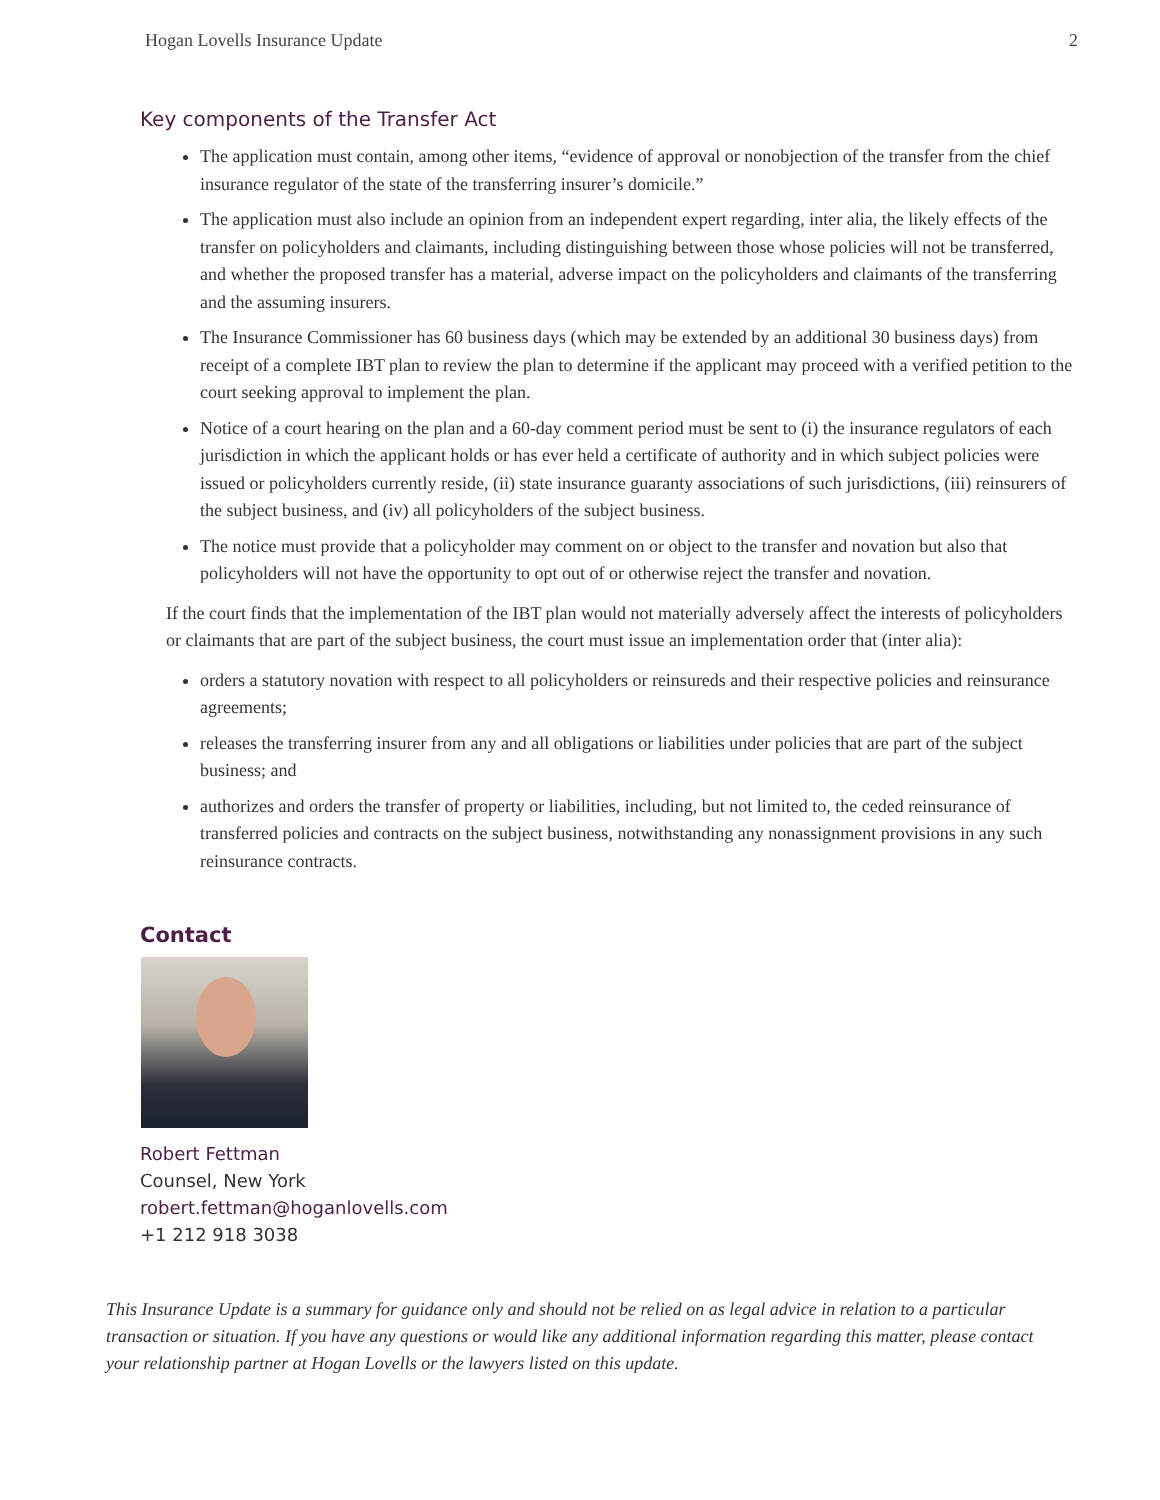Hogan Lovells Insurance Update 2
Key components of the Transfer Act
The application must contain, among other items, “evidence of approval or nonobjection of the transfer from the chief insurance regulator of the state of the transferring insurer’s domicile.”
The application must also include an opinion from an independent expert regarding, inter alia, the likely effects of the transfer on policyholders and claimants, including distinguishing between those whose policies will not be transferred, and whether the proposed transfer has a material, adverse impact on the policyholders and claimants of the transferring and the assuming insurers.
The Insurance Commissioner has 60 business days (which may be extended by an additional 30 business days) from receipt of a complete IBT plan to review the plan to determine if the applicant may proceed with a verified petition to the court seeking approval to implement the plan.
Notice of a court hearing on the plan and a 60-day comment period must be sent to (i) the insurance regulators of each jurisdiction in which the applicant holds or has ever held a certificate of authority and in which subject policies were issued or policyholders currently reside, (ii) state insurance guaranty associations of such jurisdictions, (iii) reinsurers of the subject business, and (iv) all policyholders of the subject business.
The notice must provide that a policyholder may comment on or object to the transfer and novation but also that policyholders will not have the opportunity to opt out of or otherwise reject the transfer and novation.
If the court finds that the implementation of the IBT plan would not materially adversely affect the interests of policyholders or claimants that are part of the subject business, the court must issue an implementation order that (inter alia):
orders a statutory novation with respect to all policyholders or reinsureds and their respective policies and reinsurance agreements;
releases the transferring insurer from any and all obligations or liabilities under policies that are part of the subject business; and
authorizes and orders the transfer of property or liabilities, including, but not limited to, the ceded reinsurance of transferred policies and contracts on the subject business, notwithstanding any nonassignment provisions in any such reinsurance contracts.
Contact
Robert Fettman
Counsel, New York
robert.fettman@hoganlovells.com
+1 212 918 3038
This Insurance Update is a summary for guidance only and should not be relied on as legal advice in relation to a particular transaction or situation. If you have any questions or would like any additional information regarding this matter, please contact your relationship partner at Hogan Lovells or the lawyers listed on this update.